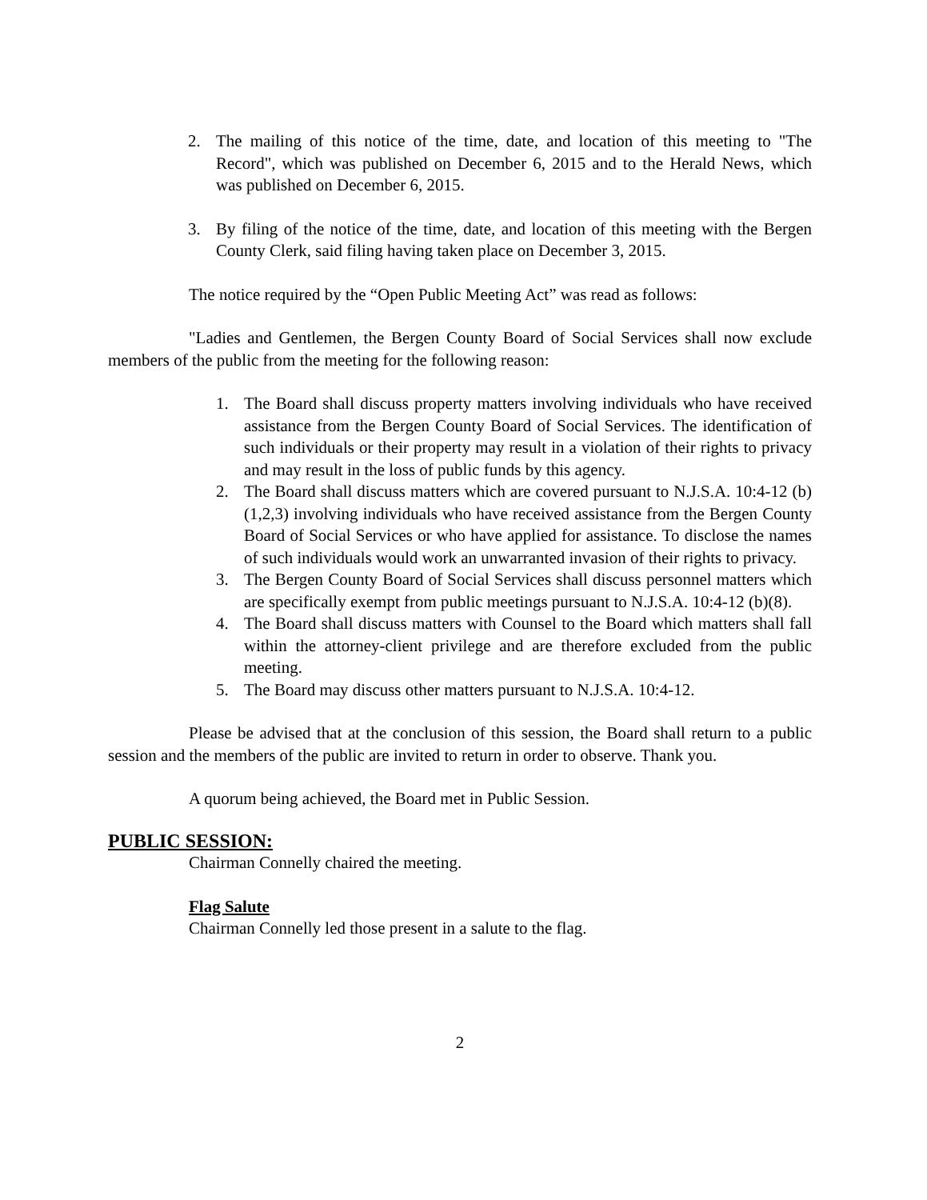2. The mailing of this notice of the time, date, and location of this meeting to "The Record", which was published on December 6, 2015 and to the Herald News, which was published on December 6, 2015.
3. By filing of the notice of the time, date, and location of this meeting with the Bergen County Clerk, said filing having taken place on December 3, 2015.
The notice required by the “Open Public Meeting Act” was read as follows:
"Ladies and Gentlemen, the Bergen County Board of Social Services shall now exclude members of the public from the meeting for the following reason:
1. The Board shall discuss property matters involving individuals who have received assistance from the Bergen County Board of Social Services. The identification of such individuals or their property may result in a violation of their rights to privacy and may result in the loss of public funds by this agency.
2. The Board shall discuss matters which are covered pursuant to N.J.S.A. 10:4-12 (b)(1,2,3) involving individuals who have received assistance from the Bergen County Board of Social Services or who have applied for assistance. To disclose the names of such individuals would work an unwarranted invasion of their rights to privacy.
3. The Bergen County Board of Social Services shall discuss personnel matters which are specifically exempt from public meetings pursuant to N.J.S.A. 10:4-12 (b)(8).
4. The Board shall discuss matters with Counsel to the Board which matters shall fall within the attorney-client privilege and are therefore excluded from the public meeting.
5. The Board may discuss other matters pursuant to N.J.S.A. 10:4-12.
Please be advised that at the conclusion of this session, the Board shall return to a public session and the members of the public are invited to return in order to observe. Thank you.
A quorum being achieved, the Board met in Public Session.
PUBLIC SESSION:
Chairman Connelly chaired the meeting.
Flag Salute
Chairman Connelly led those present in a salute to the flag.
2